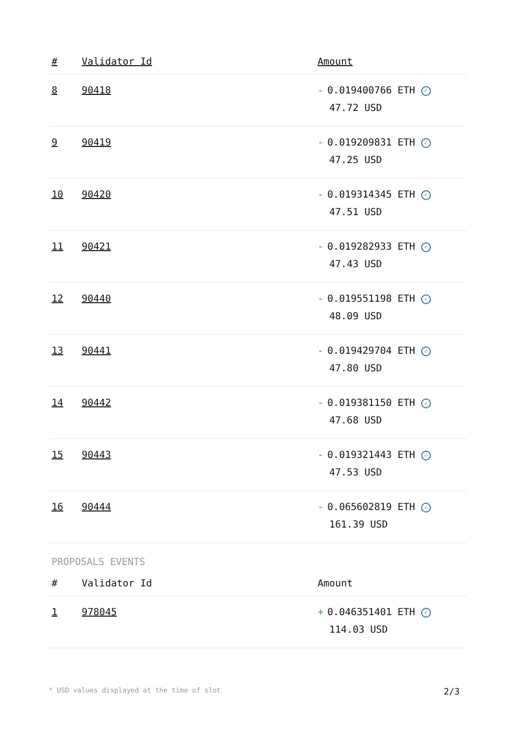| # | Validator Id | Amount |
| --- | --- | --- |
| 8 | 90418 | - 0.019400766 ETH ✓ 47.72 USD |
| 9 | 90419 | - 0.019209831 ETH ✓ 47.25 USD |
| 10 | 90420 | - 0.019314345 ETH ✓ 47.51 USD |
| 11 | 90421 | - 0.019282933 ETH ✓ 47.43 USD |
| 12 | 90440 | - 0.019551198 ETH ✓ 48.09 USD |
| 13 | 90441 | - 0.019429704 ETH ✓ 47.80 USD |
| 14 | 90442 | - 0.019381150 ETH ✓ 47.68 USD |
| 15 | 90443 | - 0.019321443 ETH ✓ 47.53 USD |
| 16 | 90444 | - 0.065602819 ETH ✓ 161.39 USD |
PROPOSALS EVENTS
| # | Validator Id | Amount |
| --- | --- | --- |
| 1 | 978045 | + 0.046351401 ETH ✓ 114.03 USD |
* USD values displayed at the time of slot 2/3